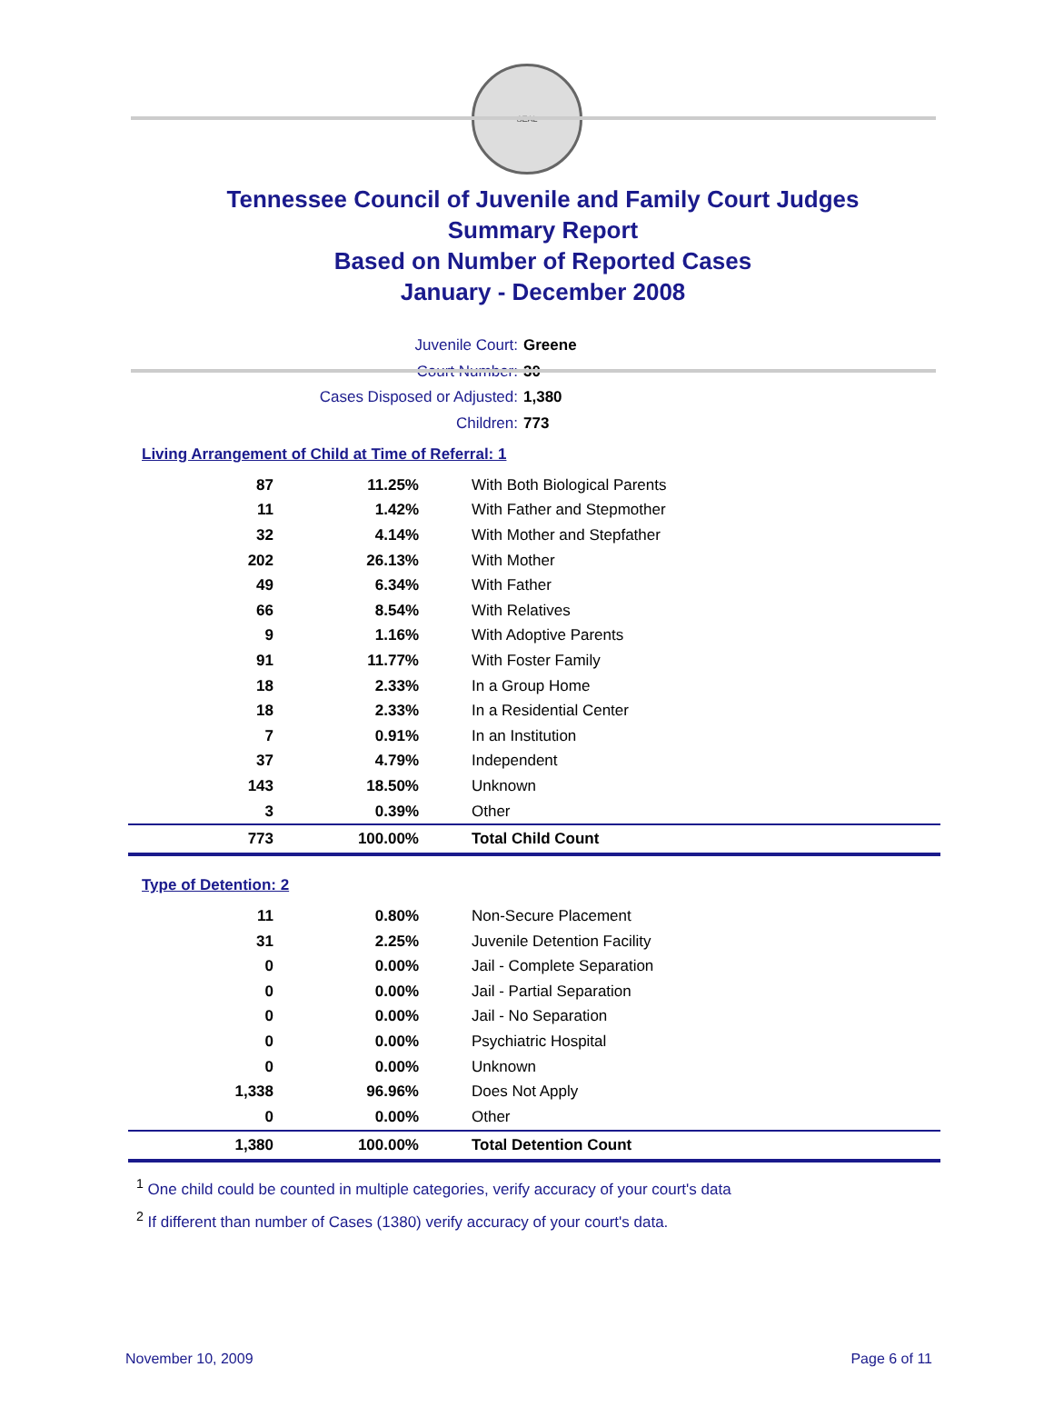SEAL
Tennessee Council of Juvenile and Family Court Judges
Summary Report
Based on Number of Reported Cases
January - December 2008
Juvenile Court: Greene
Court Number: 30
Cases Disposed or Adjusted: 1,380
Children: 773
Living Arrangement of Child at Time of Referral: 1
| 87 | 11.25% | With Both Biological Parents |
| 11 | 1.42% | With Father and Stepmother |
| 32 | 4.14% | With Mother and Stepfather |
| 202 | 26.13% | With Mother |
| 49 | 6.34% | With Father |
| 66 | 8.54% | With Relatives |
| 9 | 1.16% | With Adoptive Parents |
| 91 | 11.77% | With Foster Family |
| 18 | 2.33% | In a Group Home |
| 18 | 2.33% | In a Residential Center |
| 7 | 0.91% | In an Institution |
| 37 | 4.79% | Independent |
| 143 | 18.50% | Unknown |
| 3 | 0.39% | Other |
| 773 | 100.00% | Total Child Count |
Type of Detention: 2
| 11 | 0.80% | Non-Secure Placement |
| 31 | 2.25% | Juvenile Detention Facility |
| 0 | 0.00% | Jail - Complete Separation |
| 0 | 0.00% | Jail - Partial Separation |
| 0 | 0.00% | Jail - No Separation |
| 0 | 0.00% | Psychiatric Hospital |
| 0 | 0.00% | Unknown |
| 1,338 | 96.96% | Does Not Apply |
| 0 | 0.00% | Other |
| 1,380 | 100.00% | Total Detention Count |
<sup>1</sup> One child could be counted in multiple categories, verify accuracy of your court's data
<sup>2</sup> If different than number of Cases (1380) verify accuracy of your court's data.
November 10, 2009 Page 6 of 11